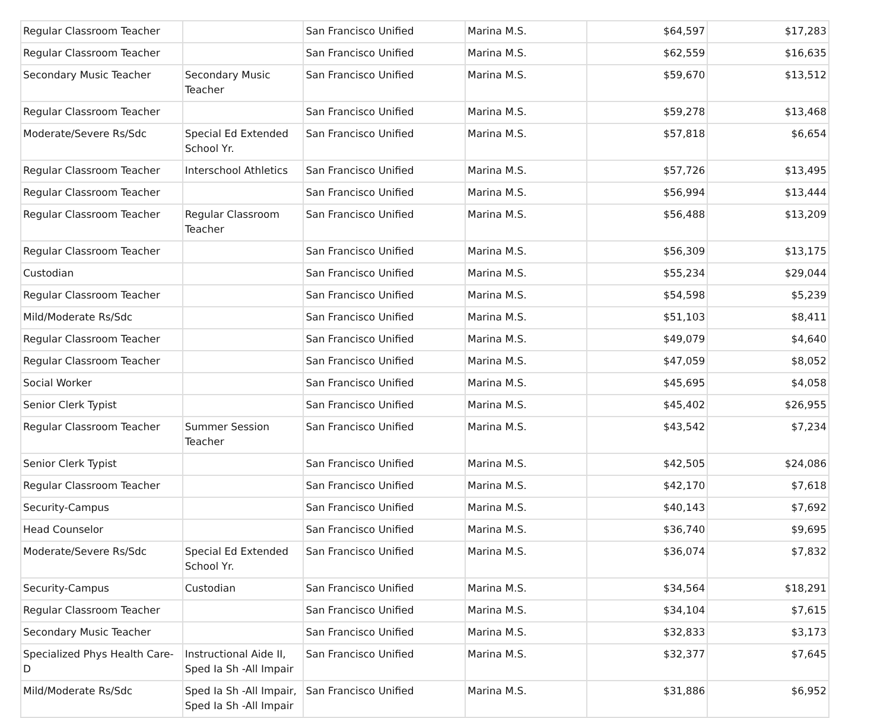| Regular Classroom Teacher | | San Francisco Unified | Marina M.S. | $64,597 | $17,283 |
| Regular Classroom Teacher | | San Francisco Unified | Marina M.S. | $62,559 | $16,635 |
| Secondary Music Teacher | Secondary Music Teacher | San Francisco Unified | Marina M.S. | $59,670 | $13,512 |
| Regular Classroom Teacher | | San Francisco Unified | Marina M.S. | $59,278 | $13,468 |
| Moderate/Severe Rs/Sdc | Special Ed Extended School Yr. | San Francisco Unified | Marina M.S. | $57,818 | $6,654 |
| Regular Classroom Teacher | Interschool Athletics | San Francisco Unified | Marina M.S. | $57,726 | $13,495 |
| Regular Classroom Teacher | | San Francisco Unified | Marina M.S. | $56,994 | $13,444 |
| Regular Classroom Teacher | Regular Classroom Teacher | San Francisco Unified | Marina M.S. | $56,488 | $13,209 |
| Regular Classroom Teacher | | San Francisco Unified | Marina M.S. | $56,309 | $13,175 |
| Custodian | | San Francisco Unified | Marina M.S. | $55,234 | $29,044 |
| Regular Classroom Teacher | | San Francisco Unified | Marina M.S. | $54,598 | $5,239 |
| Mild/Moderate Rs/Sdc | | San Francisco Unified | Marina M.S. | $51,103 | $8,411 |
| Regular Classroom Teacher | | San Francisco Unified | Marina M.S. | $49,079 | $4,640 |
| Regular Classroom Teacher | | San Francisco Unified | Marina M.S. | $47,059 | $8,052 |
| Social Worker | | San Francisco Unified | Marina M.S. | $45,695 | $4,058 |
| Senior Clerk Typist | | San Francisco Unified | Marina M.S. | $45,402 | $26,955 |
| Regular Classroom Teacher | Summer Session Teacher | San Francisco Unified | Marina M.S. | $43,542 | $7,234 |
| Senior Clerk Typist | | San Francisco Unified | Marina M.S. | $42,505 | $24,086 |
| Regular Classroom Teacher | | San Francisco Unified | Marina M.S. | $42,170 | $7,618 |
| Security-Campus | | San Francisco Unified | Marina M.S. | $40,143 | $7,692 |
| Head Counselor | | San Francisco Unified | Marina M.S. | $36,740 | $9,695 |
| Moderate/Severe Rs/Sdc | Special Ed Extended School Yr. | San Francisco Unified | Marina M.S. | $36,074 | $7,832 |
| Security-Campus | Custodian | San Francisco Unified | Marina M.S. | $34,564 | $18,291 |
| Regular Classroom Teacher | | San Francisco Unified | Marina M.S. | $34,104 | $7,615 |
| Secondary Music Teacher | | San Francisco Unified | Marina M.S. | $32,833 | $3,173 |
| Specialized Phys Health Care-D | Instructional Aide II, Sped Ia Sh -All Impair | San Francisco Unified | Marina M.S. | $32,377 | $7,645 |
| Mild/Moderate Rs/Sdc | Sped Ia Sh -All Impair, Sped Ia Sh -All Impair | San Francisco Unified | Marina M.S. | $31,886 | $6,952 |